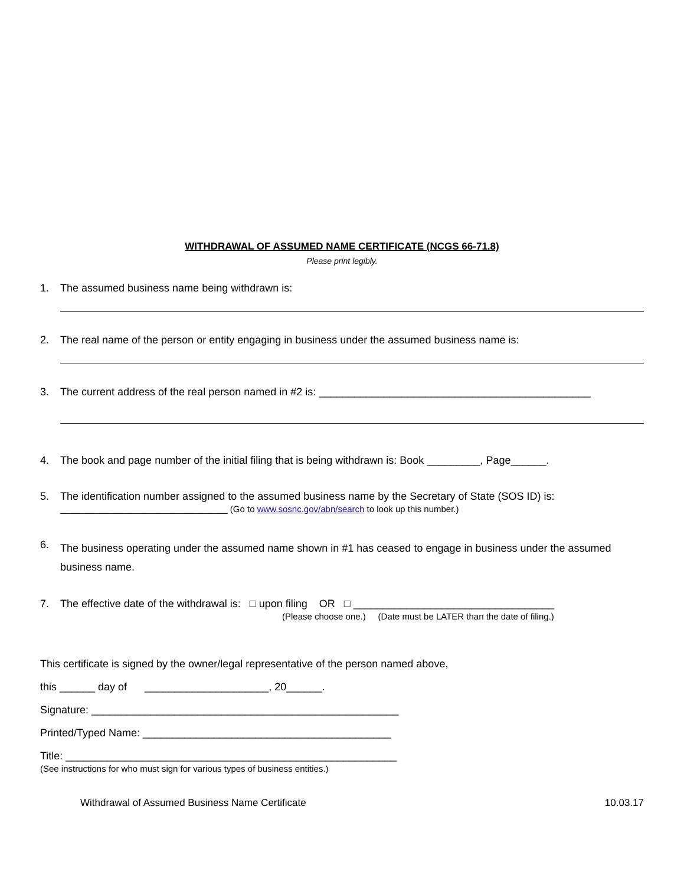WITHDRAWAL OF ASSUMED NAME CERTIFICATE (NCGS 66-71.8)
Please print legibly.
1. The assumed business name being withdrawn is:
2. The real name of the person or entity engaging in business under the assumed business name is:
3. The current address of the real person named in #2 is: ______________________________________________
4. The book and page number of the initial filing that is being withdrawn is: Book _________, Page______.
5. The identification number assigned to the assumed business name by the Secretary of State (SOS ID) is:
__________________________________ (Go to www.sosnc.gov/abn/search to look up this number.)
6.
The business operating under the assumed name shown in #1 has ceased to engage in business under the assumed business name.
7. The effective date of the withdrawal is: □ upon filing OR □ __________________________________
(Please choose one.) (Date must be LATER than the date of filing.)
This certificate is signed by the owner/legal representative of the person named above,
this ______ day of _____________________, 20______.
Signature: ____________________________________________________
Printed/Typed Name: __________________________________________
Title: ________________________________________________________
(See instructions for who must sign for various types of business entities.)
Withdrawal of Assumed Business Name Certificate 10.03.17